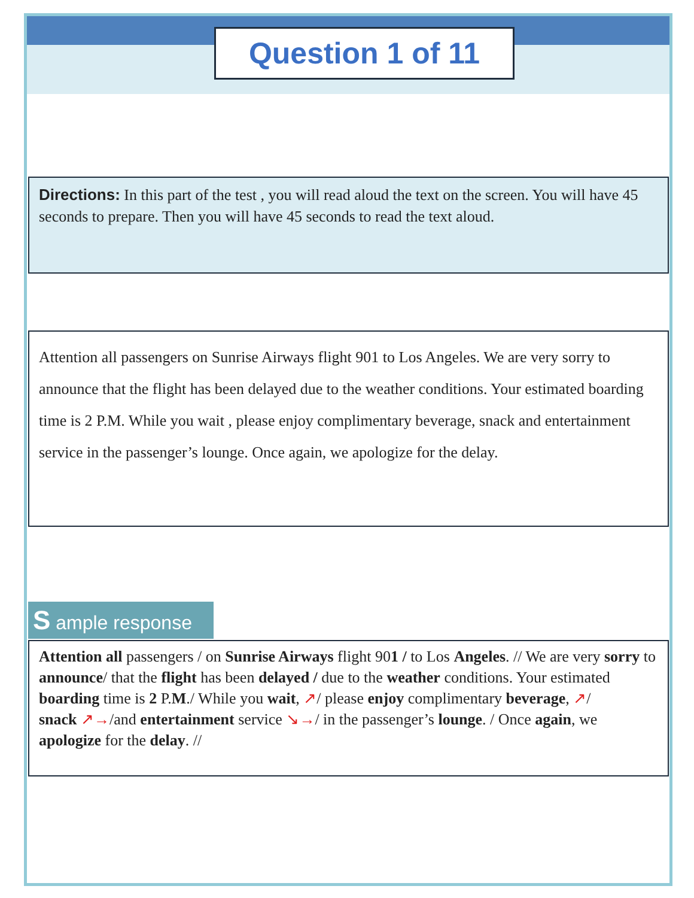Question 1 of 11
Directions: In this part of the test , you will read aloud the text on the screen. You will have 45 seconds to prepare. Then you will have 45 seconds to read the text aloud.
Attention all passengers on Sunrise Airways flight 901 to Los Angeles. We are very sorry to announce that the flight has been delayed due to the weather conditions. Your estimated boarding time is 2 P.M. While you wait , please enjoy complimentary beverage, snack and entertainment service in the passenger’s lounge. Once again, we apologize for the delay.
S ample response
Attention all passengers / on Sunrise Airways flight 901 / to Los Angeles. // We are very sorry to announce/ that the flight has been delayed / due to the weather conditions. Your estimated boarding time is 2 P.M./ While you wait, ↗/ please enjoy complimentary beverage, ↗/
snack ↗→/and entertainment service ↘→/ in the passenger’s lounge. / Once again, we apologize for the delay. //